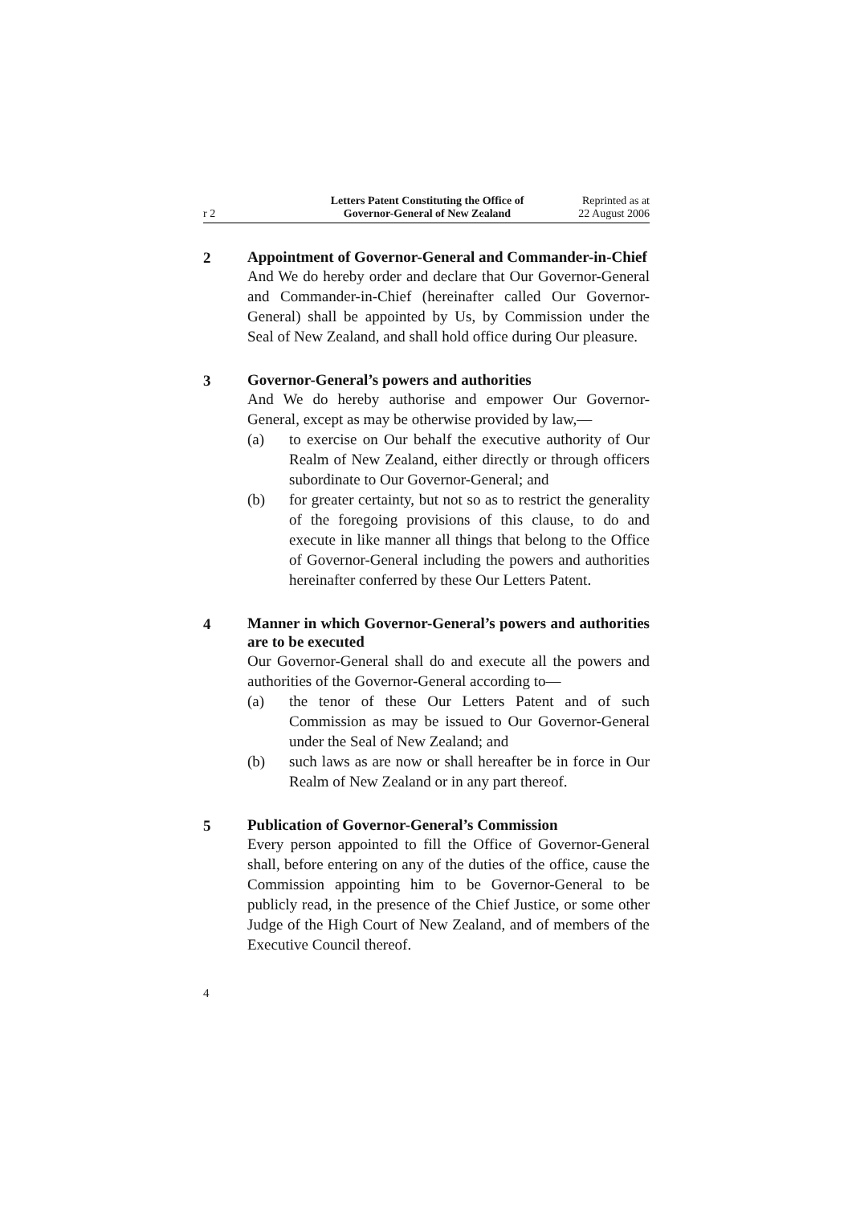r 2
Letters Patent Constituting the Office of
Governor-General of New Zealand
Reprinted as at
22 August 2006
2
Appointment of Governor-General and Commander-in-Chief
And We do hereby order and declare that Our Governor-General and Commander-in-Chief (hereinafter called Our Governor-General) shall be appointed by Us, by Commission under the Seal of New Zealand, and shall hold office during Our pleasure.
3
Governor-General’s powers and authorities
And We do hereby authorise and empower Our Governor-General, except as may be otherwise provided by law,—
(a) to exercise on Our behalf the executive authority of Our Realm of New Zealand, either directly or through officers subordinate to Our Governor-General; and
(b) for greater certainty, but not so as to restrict the generality of the foregoing provisions of this clause, to do and execute in like manner all things that belong to the Office of Governor-General including the powers and authorities hereinafter conferred by these Our Letters Patent.
4
Manner in which Governor-General’s powers and authorities are to be executed
Our Governor-General shall do and execute all the powers and authorities of the Governor-General according to—
(a) the tenor of these Our Letters Patent and of such Commission as may be issued to Our Governor-General under the Seal of New Zealand; and
(b) such laws as are now or shall hereafter be in force in Our Realm of New Zealand or in any part thereof.
5
Publication of Governor-General’s Commission
Every person appointed to fill the Office of Governor-General shall, before entering on any of the duties of the office, cause the Commission appointing him to be Governor-General to be publicly read, in the presence of the Chief Justice, or some other Judge of the High Court of New Zealand, and of members of the Executive Council thereof.
4